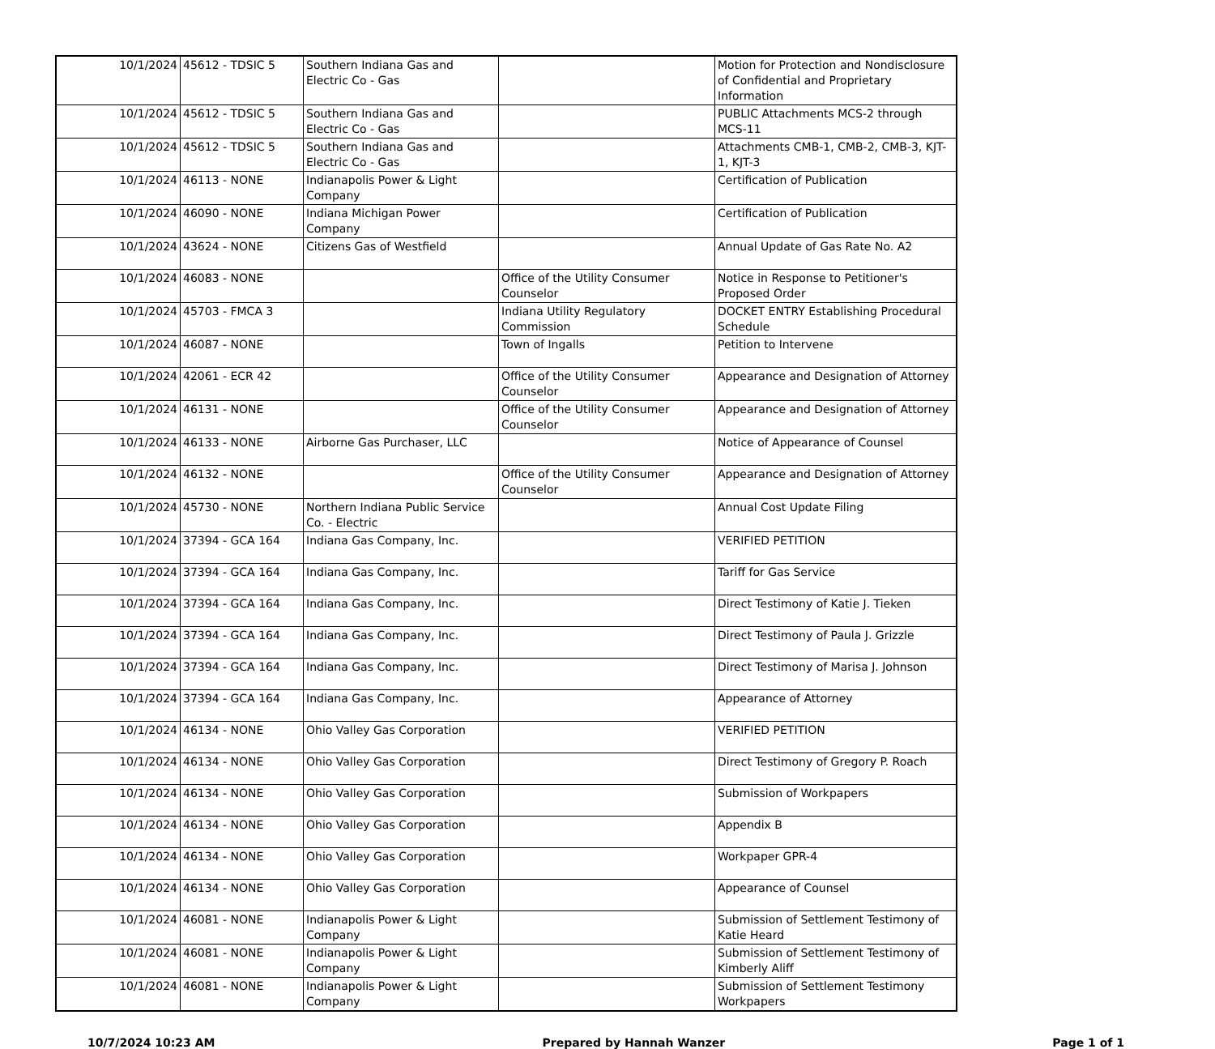| 10/1/2024 | 45612 - TDSIC 5 | Southern Indiana Gas and Electric Co - Gas | | Motion for Protection and Nondisclosure of Confidential and Proprietary Information |
| 10/1/2024 | 45612 - TDSIC 5 | Southern Indiana Gas and Electric Co - Gas | | PUBLIC Attachments MCS-2 through MCS-11 |
| 10/1/2024 | 45612 - TDSIC 5 | Southern Indiana Gas and Electric Co - Gas | | Attachments CMB-1, CMB-2, CMB-3, KJT-1, KJT-3 |
| 10/1/2024 | 46113 - NONE | Indianapolis Power & Light Company | | Certification of Publication |
| 10/1/2024 | 46090 - NONE | Indiana Michigan Power Company | | Certification of Publication |
| 10/1/2024 | 43624 - NONE | Citizens Gas of Westfield | | Annual Update of Gas Rate No. A2 |
| 10/1/2024 | 46083 - NONE | | Office of the Utility Consumer Counselor | Notice in Response to Petitioner's Proposed Order |
| 10/1/2024 | 45703 - FMCA 3 | | Indiana Utility Regulatory Commission | DOCKET ENTRY Establishing Procedural Schedule |
| 10/1/2024 | 46087 - NONE | | Town of Ingalls | Petition to Intervene |
| 10/1/2024 | 42061 - ECR 42 | | Office of the Utility Consumer Counselor | Appearance and Designation of Attorney |
| 10/1/2024 | 46131 - NONE | | Office of the Utility Consumer Counselor | Appearance and Designation of Attorney |
| 10/1/2024 | 46133 - NONE | Airborne Gas Purchaser, LLC | | Notice of Appearance of Counsel |
| 10/1/2024 | 46132 - NONE | | Office of the Utility Consumer Counselor | Appearance and Designation of Attorney |
| 10/1/2024 | 45730 - NONE | Northern Indiana Public Service Co. - Electric | | Annual Cost Update Filing |
| 10/1/2024 | 37394 - GCA 164 | Indiana Gas Company, Inc. | | VERIFIED PETITION |
| 10/1/2024 | 37394 - GCA 164 | Indiana Gas Company, Inc. | | Tariff for Gas Service |
| 10/1/2024 | 37394 - GCA 164 | Indiana Gas Company, Inc. | | Direct Testimony of Katie J. Tieken |
| 10/1/2024 | 37394 - GCA 164 | Indiana Gas Company, Inc. | | Direct Testimony of Paula J. Grizzle |
| 10/1/2024 | 37394 - GCA 164 | Indiana Gas Company, Inc. | | Direct Testimony of Marisa J. Johnson |
| 10/1/2024 | 37394 - GCA 164 | Indiana Gas Company, Inc. | | Appearance of Attorney |
| 10/1/2024 | 46134 - NONE | Ohio Valley Gas Corporation | | VERIFIED PETITION |
| 10/1/2024 | 46134 - NONE | Ohio Valley Gas Corporation | | Direct Testimony of Gregory P. Roach |
| 10/1/2024 | 46134 - NONE | Ohio Valley Gas Corporation | | Submission of Workpapers |
| 10/1/2024 | 46134 - NONE | Ohio Valley Gas Corporation | | Appendix B |
| 10/1/2024 | 46134 - NONE | Ohio Valley Gas Corporation | | Workpaper GPR-4 |
| 10/1/2024 | 46134 - NONE | Ohio Valley Gas Corporation | | Appearance of Counsel |
| 10/1/2024 | 46081 - NONE | Indianapolis Power & Light Company | | Submission of Settlement Testimony of Katie Heard |
| 10/1/2024 | 46081 - NONE | Indianapolis Power & Light Company | | Submission of Settlement Testimony of Kimberly Aliff |
| 10/1/2024 | 46081 - NONE | Indianapolis Power & Light Company | | Submission of Settlement Testimony Workpapers |
10/7/2024 10:23 AM Prepared by Hannah Wanzer Page 1 of 1